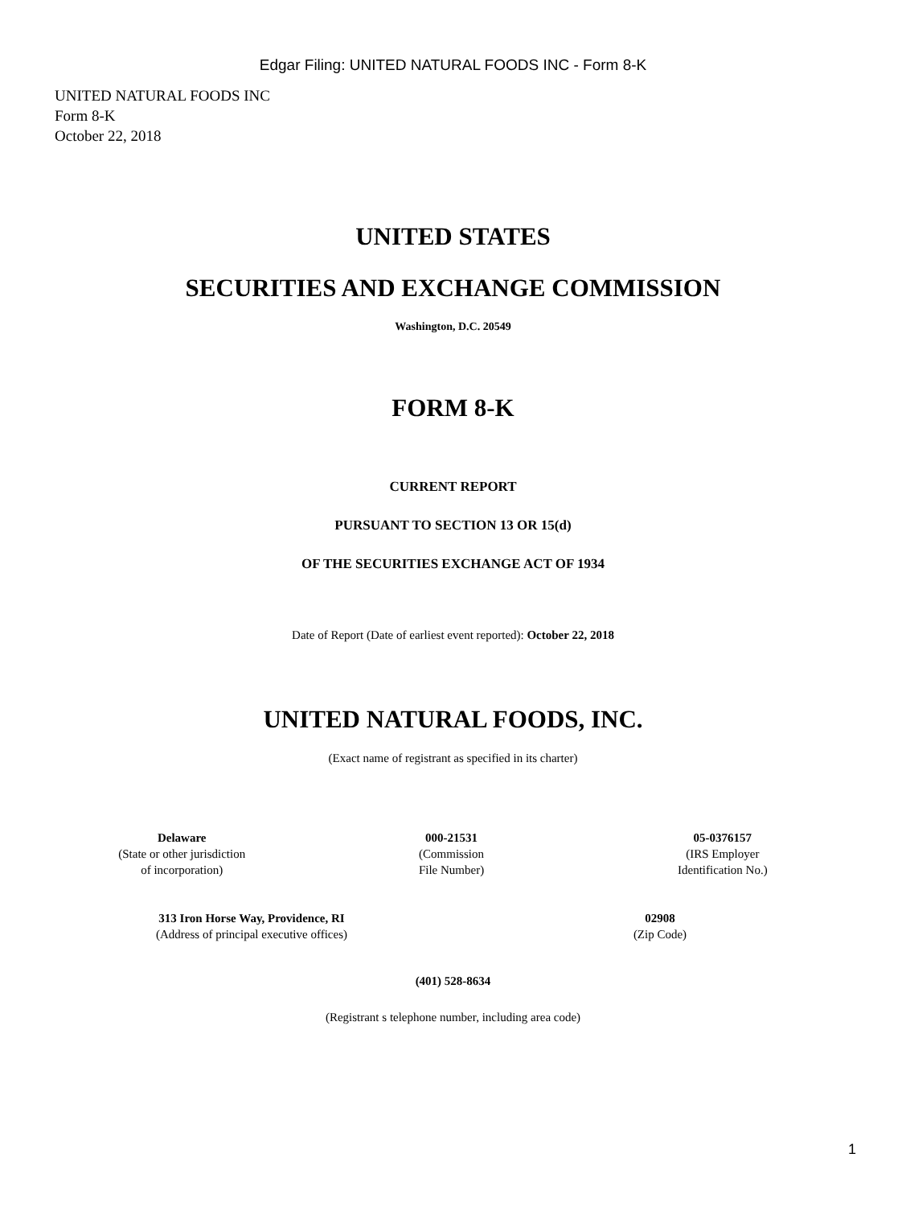Edgar Filing: UNITED NATURAL FOODS INC - Form 8-K
UNITED NATURAL FOODS INC
Form 8-K
October 22, 2018
UNITED STATES
SECURITIES AND EXCHANGE COMMISSION
Washington, D.C. 20549
FORM 8-K
CURRENT REPORT
PURSUANT TO SECTION 13 OR 15(d)
OF THE SECURITIES EXCHANGE ACT OF 1934
Date of Report (Date of earliest event reported): October 22, 2018
UNITED NATURAL FOODS, INC.
(Exact name of registrant as specified in its charter)
Delaware
(State or other jurisdiction
of incorporation)
000-21531
(Commission
File Number)
05-0376157
(IRS Employer
Identification No.)
313 Iron Horse Way, Providence, RI
(Address of principal executive offices)
02908
(Zip Code)
(401) 528-8634
(Registrant s telephone number, including area code)
1